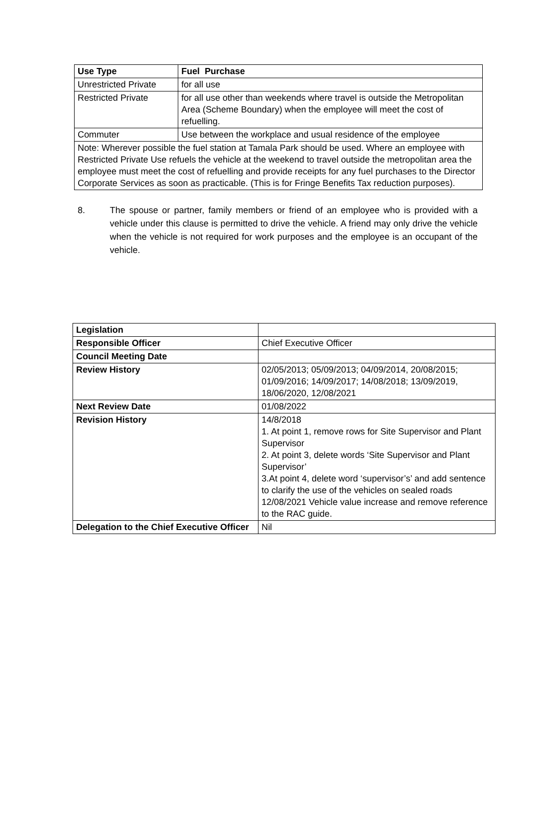| Use Type | Fuel Purchase |
| --- | --- |
| Unrestricted Private | for all use |
| Restricted Private | for all use other than weekends where travel is outside the Metropolitan Area (Scheme Boundary) when the employee will meet the cost of refuelling. |
| Commuter | Use between the workplace and usual residence of the employee |
| Note: Wherever possible the fuel station at Tamala Park should be used. Where an employee with Restricted Private Use refuels the vehicle at the weekend to travel outside the metropolitan area the employee must meet the cost of refuelling and provide receipts for any fuel purchases to the Director Corporate Services as soon as practicable. (This is for Fringe Benefits Tax reduction purposes). | |
8. The spouse or partner, family members or friend of an employee who is provided with a vehicle under this clause is permitted to drive the vehicle. A friend may only drive the vehicle when the vehicle is not required for work purposes and the employee is an occupant of the vehicle.
| Legislation | |
| Responsible Officer | Chief Executive Officer |
| Council Meeting Date | |
| Review History | 02/05/2013; 05/09/2013; 04/09/2014, 20/08/2015; 01/09/2016; 14/09/2017; 14/08/2018; 13/09/2019, 18/06/2020, 12/08/2021 |
| Next Review Date | 01/08/2022 |
| Revision History | 14/8/2018 1. At point 1, remove rows for Site Supervisor and Plant Supervisor 2. At point 3, delete words ‘Site Supervisor and Plant Supervisor’ 3.At point 4, delete word ‘supervisor’s’ and add sentence to clarify the use of the vehicles on sealed roads 12/08/2021 Vehicle value increase and remove reference to the RAC guide. |
| Delegation to the Chief Executive Officer | Nil |